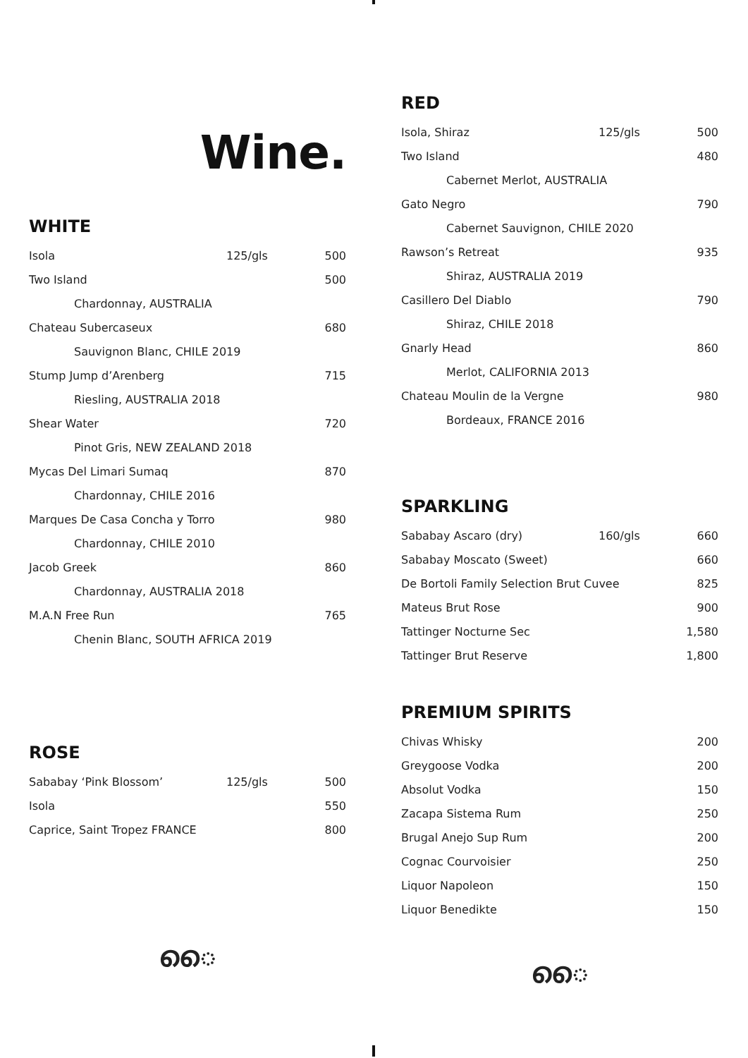Wine.
WHITE
| Isola | 125/gls | 500 |
| Two Island | | 500 |
| Chardonnay, AUSTRALIA | | |
| Chateau Subercaseux | | 680 |
| Sauvignon Blanc, CHILE 2019 | | |
| Stump Jump d’Arenberg | | 715 |
| Riesling, AUSTRALIA 2018 | | |
| Shear Water | | 720 |
| Pinot Gris, NEW ZEALAND 2018 | | |
| Mycas Del Limari Sumaq | | 870 |
| Chardonnay, CHILE 2016 | | |
| Marques De Casa Concha y Torro | | 980 |
| Chardonnay, CHILE 2010 | | |
| Jacob Greek | | 860 |
| Chardonnay, AUSTRALIA 2018 | | |
| M.A.N Free Run | | 765 |
| Chenin Blanc, SOUTH AFRICA 2019 | | |
ROSE
| Sababay ‘Pink Blossom’ | 125/gls | 500 |
| Isola | | 550 |
| Caprice, Saint Tropez FRANCE | | 800 |
ൈ
RED
| Isola, Shiraz | 125/gls | 500 |
| Two Island | | 480 |
| Cabernet Merlot, AUSTRALIA | | |
| Gato Negro | | 790 |
| Cabernet Sauvignon, CHILE 2020 | | |
| Rawson’s Retreat | | 935 |
| Shiraz, AUSTRALIA 2019 | | |
| Casillero Del Diablo | | 790 |
| Shiraz, CHILE 2018 | | |
| Gnarly Head | | 860 |
| Merlot, CALIFORNIA 2013 | | |
| Chateau Moulin de la Vergne | | 980 |
| Bordeaux, FRANCE 2016 | | |
SPARKLING
| Sababay Ascaro (dry) | 160/gls | 660 |
| Sababay Moscato (Sweet) | | 660 |
| De Bortoli Family Selection Brut Cuvee | | 825 |
| Mateus Brut Rose | | 900 |
| Tattinger Nocturne Sec | | 1,580 |
| Tattinger Brut Reserve | | 1,800 |
PREMIUM SPIRITS
| Chivas Whisky | 200 |
| Greygoose Vodka | 200 |
| Absolut Vodka | 150 |
| Zacapa Sistema Rum | 250 |
| Brugal Anejo Sup Rum | 200 |
| Cognac Courvoisier | 250 |
| Liquor Napoleon | 150 |
| Liquor Benedikte | 150 |
ൈ